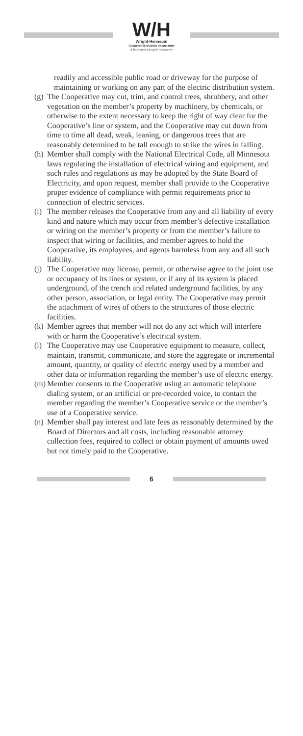W/H
Wright-Hennepin
Cooperative Electric Association
A Touchstone Energy® Cooperative
readily and accessible public road or driveway for the purpose of maintaining or working on any part of the electric distribution system.
(g)
The Cooperative may cut, trim, and control trees, shrubbery, and other vegetation on the member’s property by machinery, by chemicals, or otherwise to the extent necessary to keep the right of way clear for the Cooperative’s line or system, and the Cooperative may cut down from time to time all dead, weak, leaning, or dangerous trees that are reasonably determined to be tall enough to strike the wires in falling.
(h)
Member shall comply with the National Electrical Code, all Minnesota laws regulating the installation of electrical wiring and equipment, and such rules and regulations as may be adopted by the State Board of Electricity, and upon request, member shall provide to the Cooperative proper evidence of compliance with permit requirements prior to connection of electric services.
(i)
The member releases the Cooperative from any and all liability of every kind and nature which may occur from member’s defective installation or wiring on the member’s property or from the member’s failure to inspect that wiring or facilities, and member agrees to hold the Cooperative, its employees, and agents harmless from any and all such liability.
(j)
The Cooperative may license, permit, or otherwise agree to the joint use or occupancy of its lines or system, or if any of its system is placed underground, of the trench and related underground facilities, by any other person, association, or legal entity. The Cooperative may permit the attachment of wires of others to the structures of those electric facilities.
(k)
Member agrees that member will not do any act which will interfere with or harm the Cooperative’s electrical system.
(l)
The Cooperative may use Cooperative equipment to measure, collect, maintain, transmit, communicate, and store the aggregate or incremental amount, quantity, or quality of electric energy used by a member and other data or information regarding the member’s use of electric energy.
(m)
Member consents to the Cooperative using an automatic telephone dialing system, or an artificial or pre-recorded voice, to contact the member regarding the member’s Cooperative service or the member’s use of a Cooperative service.
(n)
Member shall pay interest and late fees as reasonably determined by the Board of Directors and all costs, including reasonable attorney collection fees, required to collect or obtain payment of amounts owed but not timely paid to the Cooperative.
6